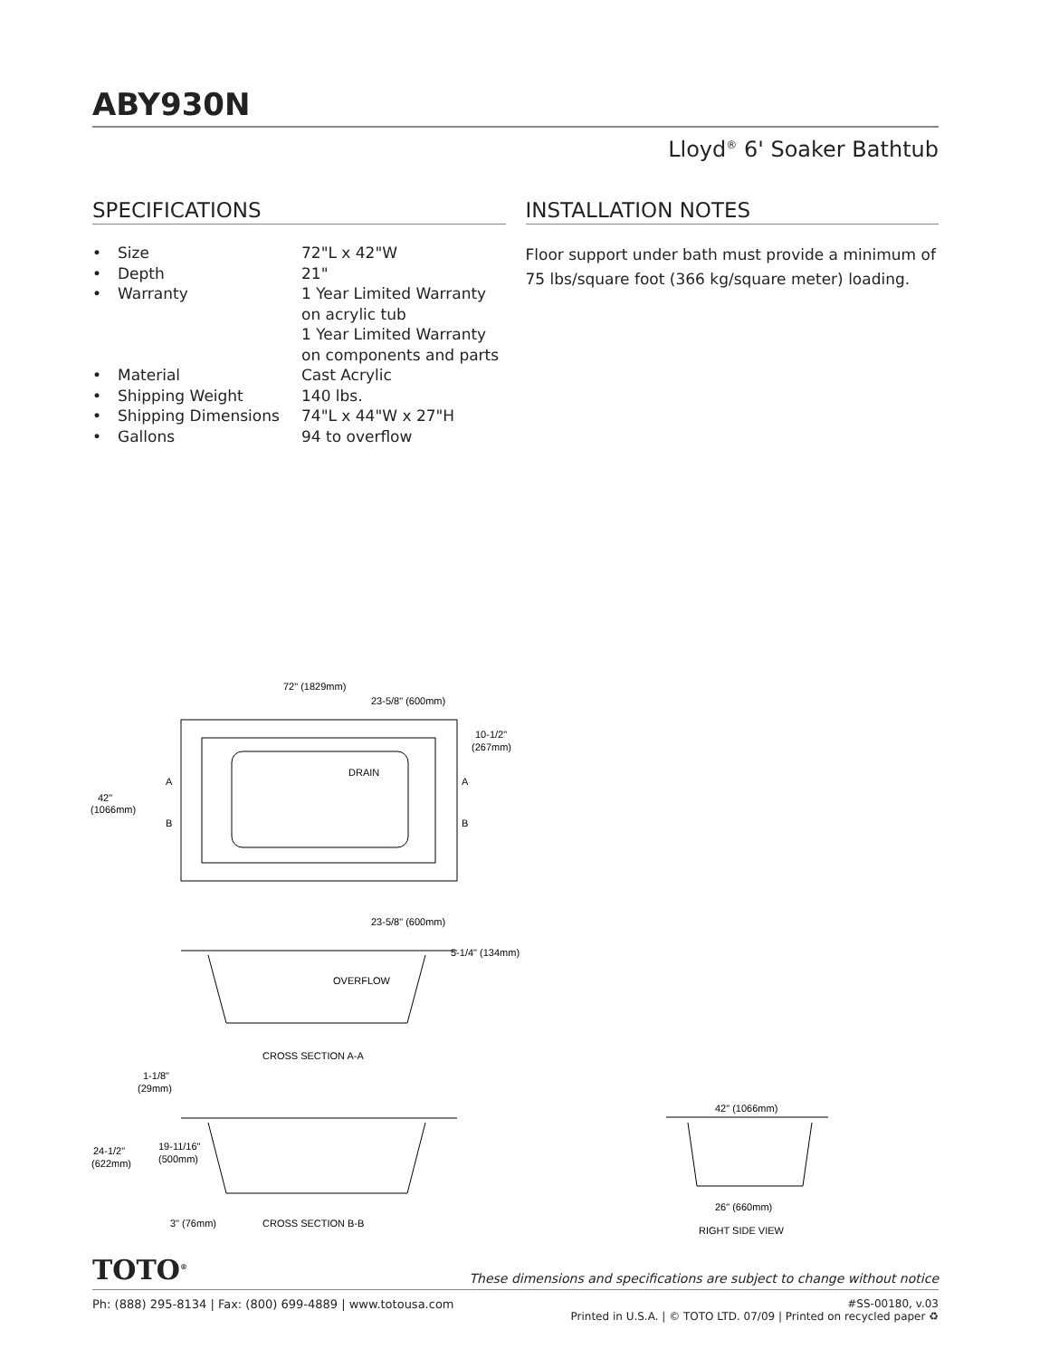ABY930N
Lloyd<sup>®</sup> 6' Soaker Bathtub
SPECIFICATIONS
| • | Size | 72"L x 42"W |
| • | Depth | 21" |
| • | Warranty | 1 Year Limited Warranty on acrylic tub 1 Year Limited Warranty on components and parts |
| • | Material | Cast Acrylic |
| • | Shipping Weight | 140 lbs. |
| • | Shipping Dimensions | 74"L x 44"W x 27"H |
| • | Gallons | 94 to overflow |
INSTALLATION NOTES
Floor support under bath must provide a minimum of 75 lbs/square foot (366 kg/square meter) loading.
72" (1829mm)
23-5/8" (600mm)
10-1/2"
(267mm)
DRAIN
42"
(1066mm)
A
B
A
B
23-5/8" (600mm)
5-1/4" (134mm)
OVERFLOW
CROSS SECTION A-A
1-1/8"
(29mm)
19-11/16"
(500mm)
24-1/2"
(622mm)
3" (76mm)
CROSS SECTION B-B
42" (1066mm)
26" (660mm)
RIGHT SIDE VIEW
TOTO<sup>®</sup>
These dimensions and specifications are subject to change without notice
Ph: (888) 295-8134 | Fax: (800) 699-4889 | www.totousa.com
#SS-00180, v.03
Printed in U.S.A. | © TOTO LTD. 07/09 | Printed on recycled paper ♻